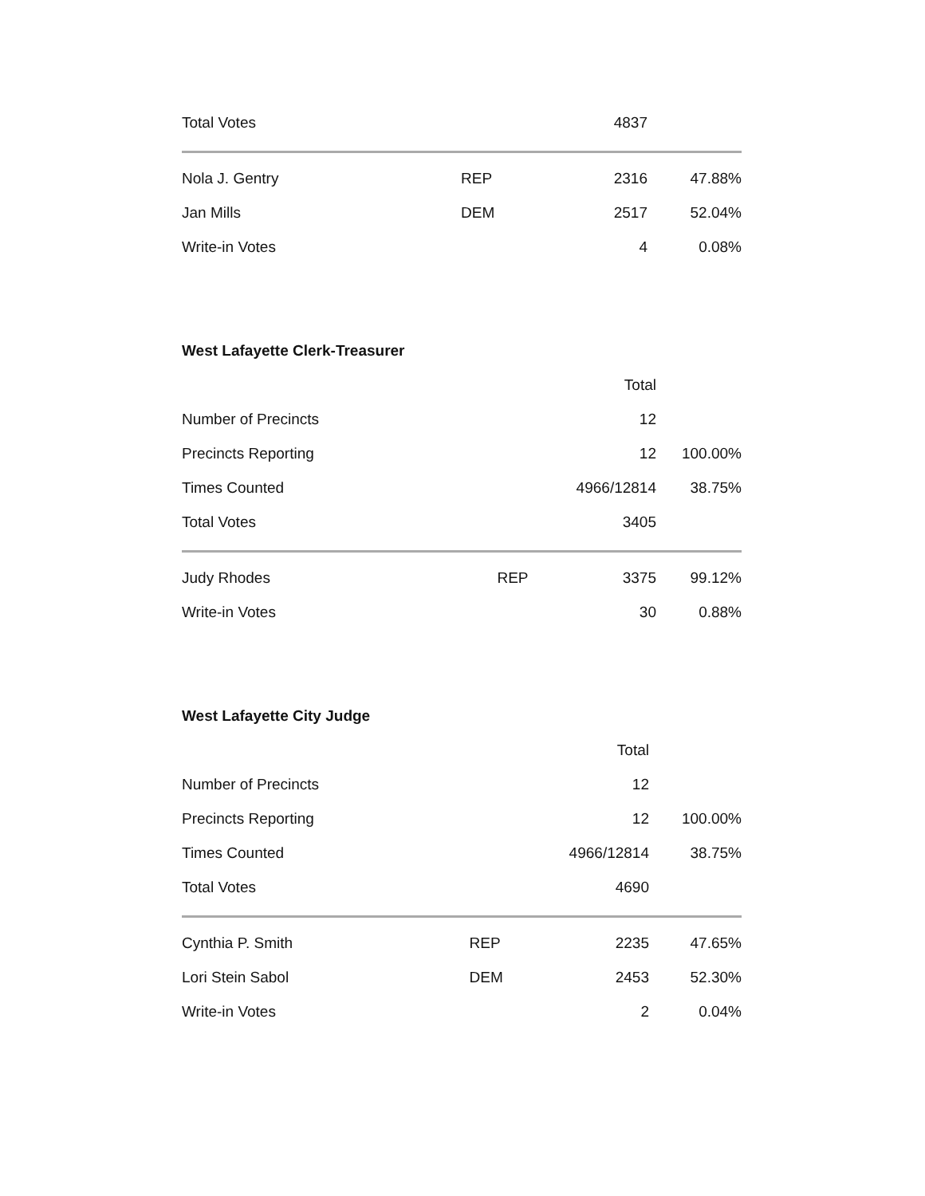| Total Votes | | 4837 | |
| Nola J. Gentry | REP | 2316 | 47.88% |
| Jan Mills | DEM | 2517 | 52.04% |
| Write-in Votes | | 4 | 0.08% |
West Lafayette Clerk-Treasurer
| | | Total | |
| --- | --- | --- | --- |
| Number of Precincts | | 12 | |
| Precincts Reporting | | 12 | 100.00% |
| Times Counted | | 4966/12814 | 38.75% |
| Total Votes | | 3405 | |
| Judy Rhodes | REP | 3375 | 99.12% |
| Write-in Votes | | 30 | 0.88% |
West Lafayette City Judge
| | | Total | |
| --- | --- | --- | --- |
| Number of Precincts | | 12 | |
| Precincts Reporting | | 12 | 100.00% |
| Times Counted | | 4966/12814 | 38.75% |
| Total Votes | | 4690 | |
| Cynthia P. Smith | REP | 2235 | 47.65% |
| Lori Stein Sabol | DEM | 2453 | 52.30% |
| Write-in Votes | | 2 | 0.04% |